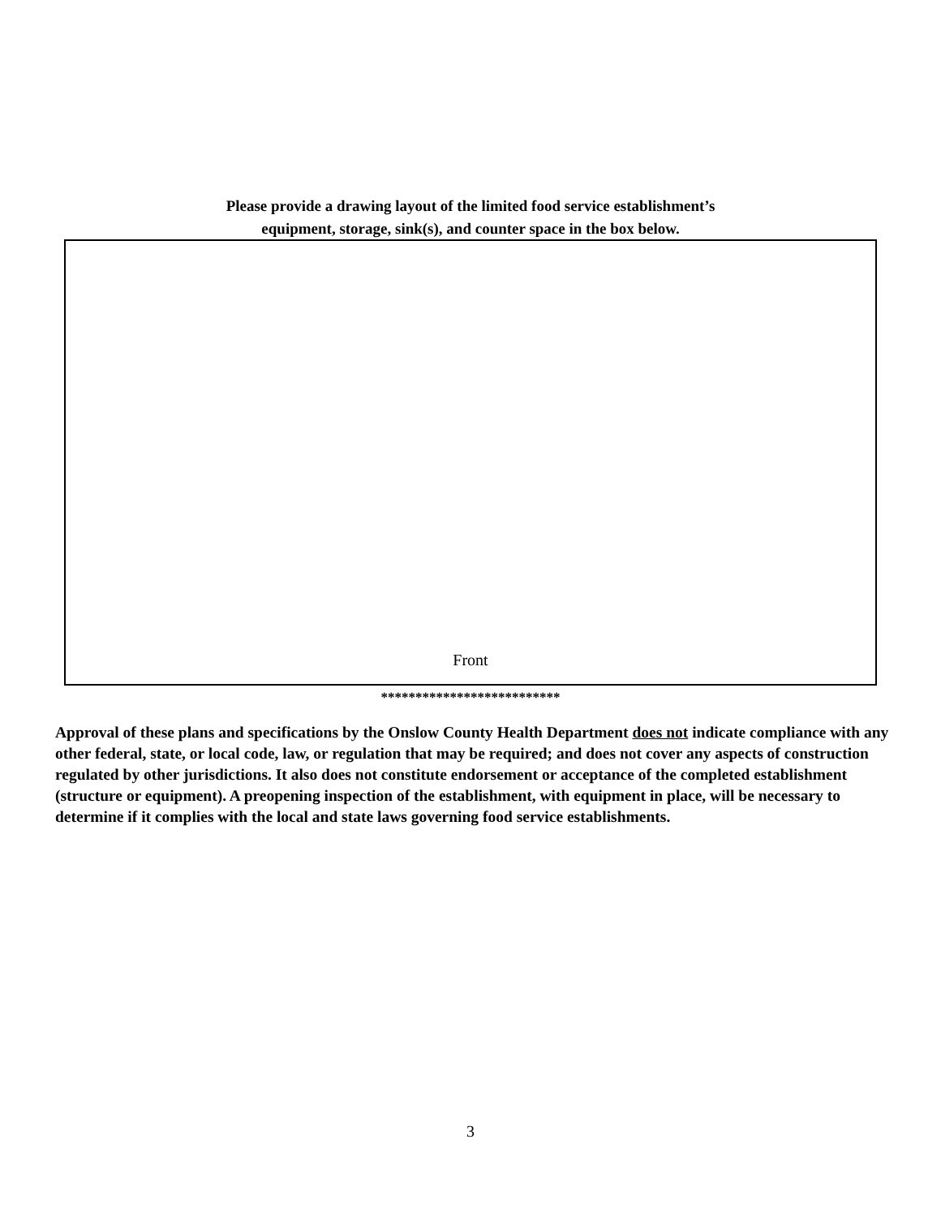Please provide a drawing layout of the limited food service establishment’s
equipment, storage, sink(s), and counter space in the box below.
Front
**************************
Approval of these plans and specifications by the Onslow County Health Department does not indicate compliance with any other federal, state, or local code, law, or regulation that may be required; and does not cover any aspects of construction regulated by other jurisdictions. It also does not constitute endorsement or acceptance of the completed establishment (structure or equipment). A preopening inspection of the establishment, with equipment in place, will be necessary to determine if it complies with the local and state laws governing food service establishments.
3